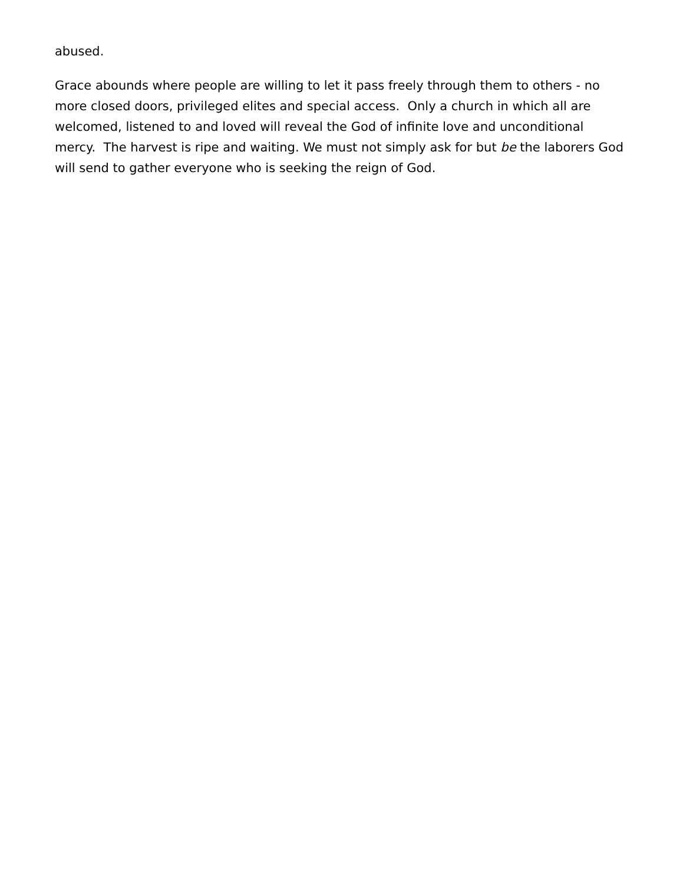abused.
Grace abounds where people are willing to let it pass freely through them to others - no more closed doors, privileged elites and special access. Only a church in which all are welcomed, listened to and loved will reveal the God of infinite love and unconditional mercy. The harvest is ripe and waiting. We must not simply ask for but be the laborers God will send to gather everyone who is seeking the reign of God.